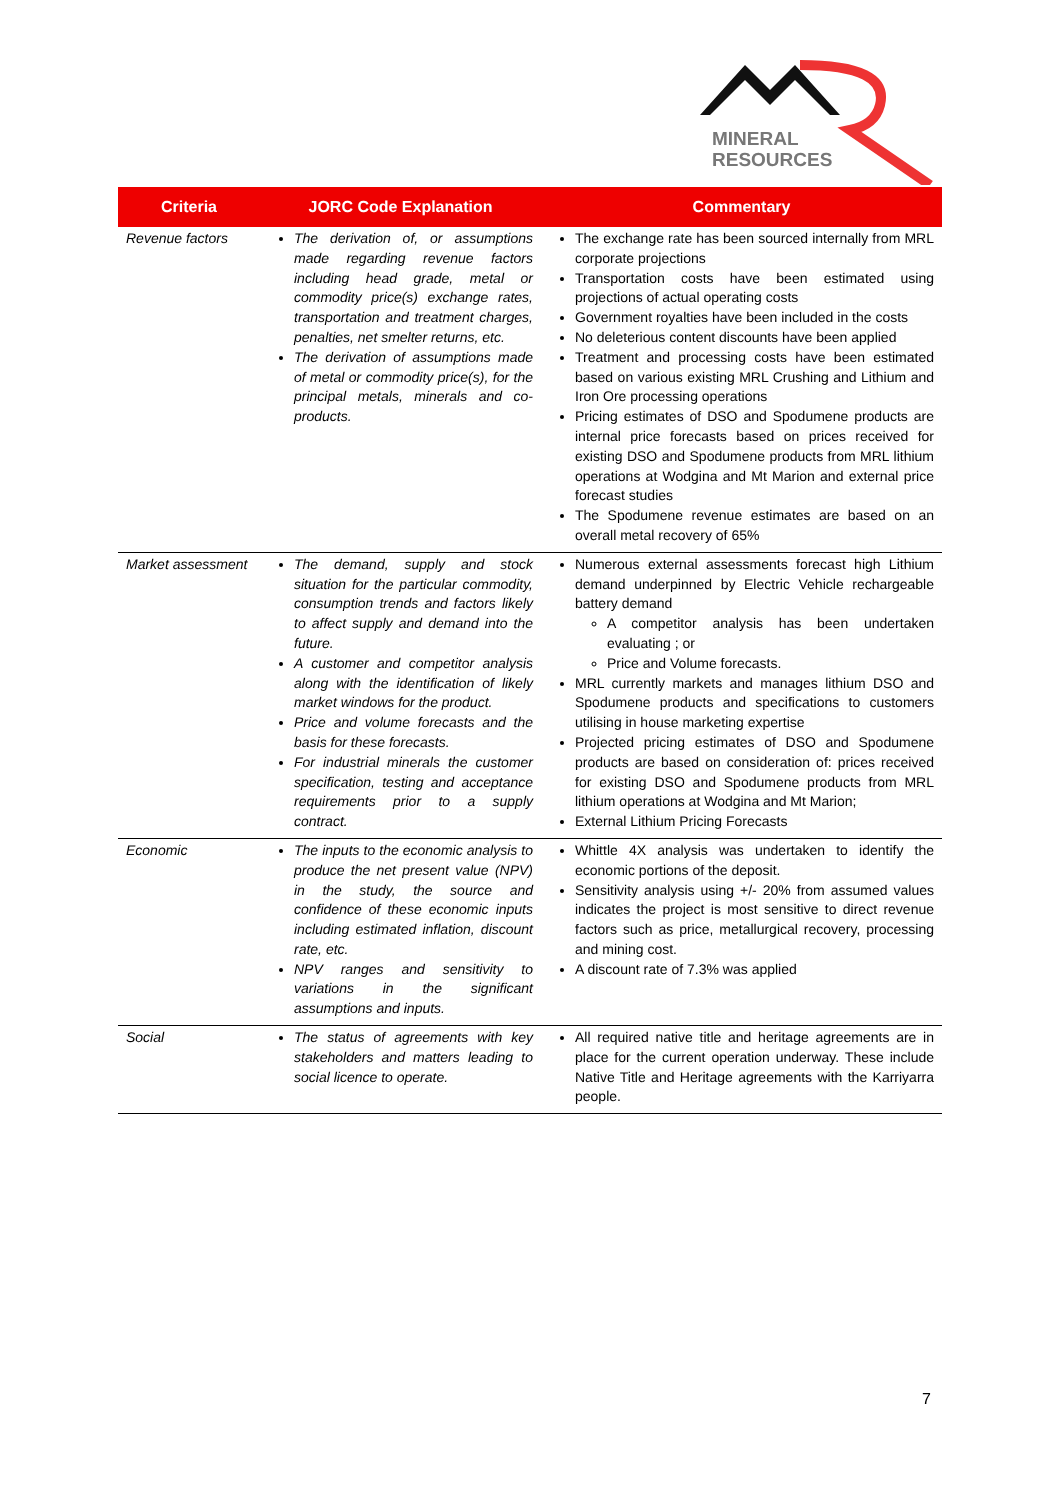MINERAL
RESOURCES
| Criteria | JORC Code Explanation | Commentary |
| --- | --- | --- |
| Revenue factors | The derivation of, or assumptions made regarding revenue factors including head grade, metal or commodity price(s) exchange rates, transportation and treatment charges, penalties, net smelter returns, etc. The derivation of assumptions made of metal or commodity price(s), for the principal metals, minerals and co-products. | The exchange rate has been sourced internally from MRL corporate projections Transportation costs have been estimated using projections of actual operating costs Government royalties have been included in the costs No deleterious content discounts have been applied Treatment and processing costs have been estimated based on various existing MRL Crushing and Lithium and Iron Ore processing operations Pricing estimates of DSO and Spodumene products are internal price forecasts based on prices received for existing DSO and Spodumene products from MRL lithium operations at Wodgina and Mt Marion and external price forecast studies The Spodumene revenue estimates are based on an overall metal recovery of 65% |
| Market assessment | The demand, supply and stock situation for the particular commodity, consumption trends and factors likely to affect supply and demand into the future. A customer and competitor analysis along with the identification of likely market windows for the product. Price and volume forecasts and the basis for these forecasts. For industrial minerals the customer specification, testing and acceptance requirements prior to a supply contract. | Numerous external assessments forecast high Lithium demand underpinned by Electric Vehicle rechargeable battery demand A competitor analysis has been undertaken evaluating ; or Price and Volume forecasts. MRL currently markets and manages lithium DSO and Spodumene products and specifications to customers utilising in house marketing expertise Projected pricing estimates of DSO and Spodumene products are based on consideration of: prices received for existing DSO and Spodumene products from MRL lithium operations at Wodgina and Mt Marion; External Lithium Pricing Forecasts |
| Economic | The inputs to the economic analysis to produce the net present value (NPV) in the study, the source and confidence of these economic inputs including estimated inflation, discount rate, etc. NPV ranges and sensitivity to variations in the significant assumptions and inputs. | Whittle 4X analysis was undertaken to identify the economic portions of the deposit. Sensitivity analysis using +/- 20% from assumed values indicates the project is most sensitive to direct revenue factors such as price, metallurgical recovery, processing and mining cost. A discount rate of 7.3% was applied |
| Social | The status of agreements with key stakeholders and matters leading to social licence to operate. | All required native title and heritage agreements are in place for the current operation underway. These include Native Title and Heritage agreements with the Karriyarra people. |
7